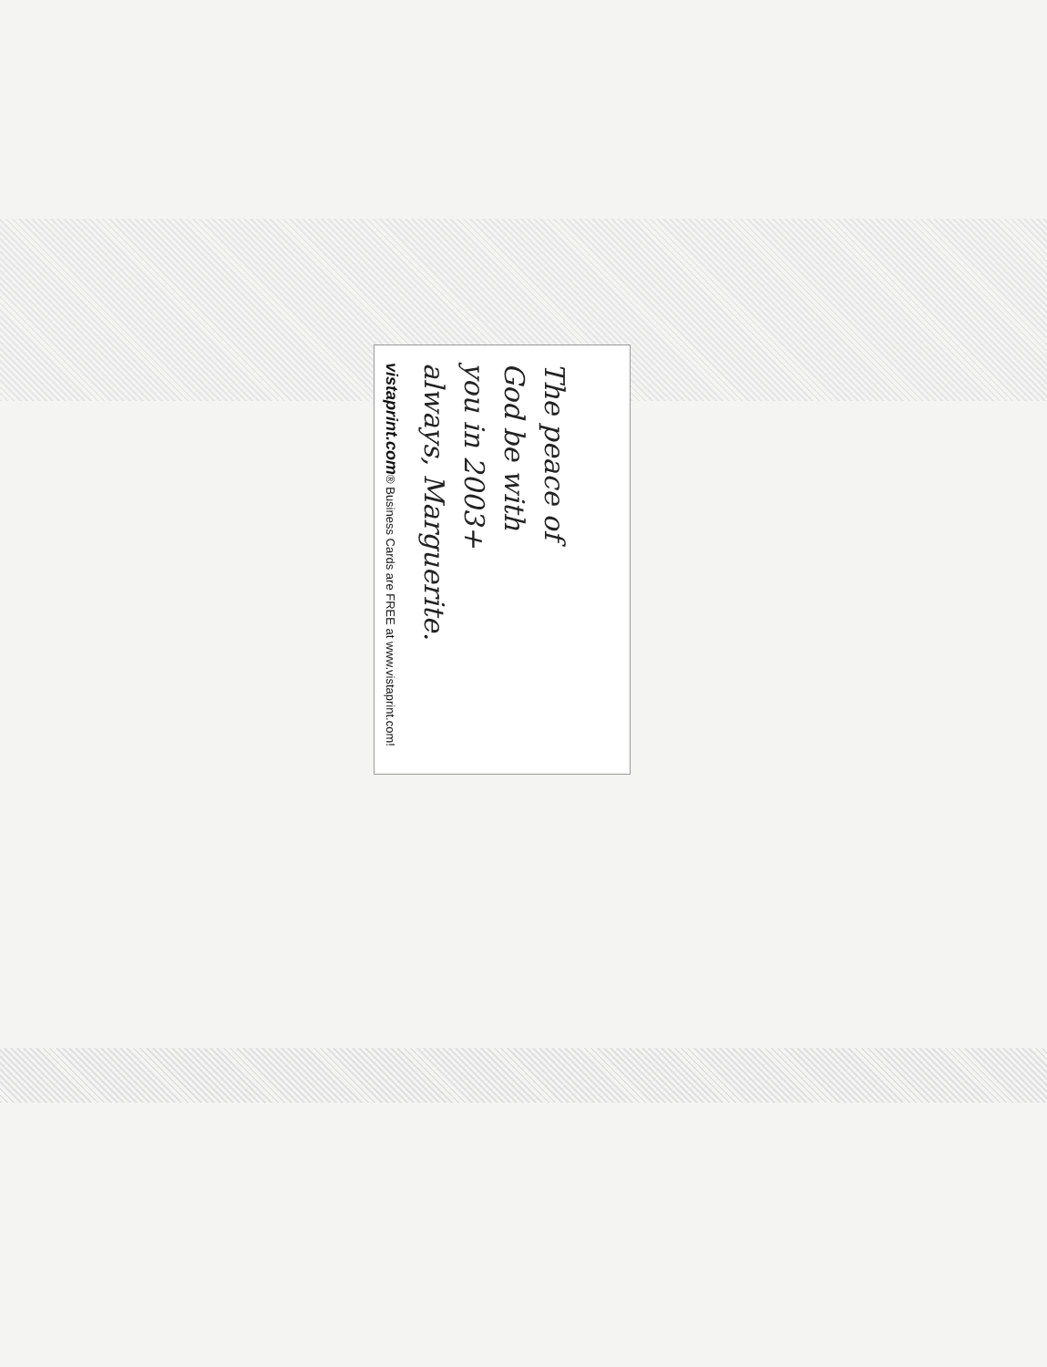The peace of
God be with
you in 2003+
always, Marguerite.
vistaprint.com® Business Cards are FREE at www.vistaprint.com!